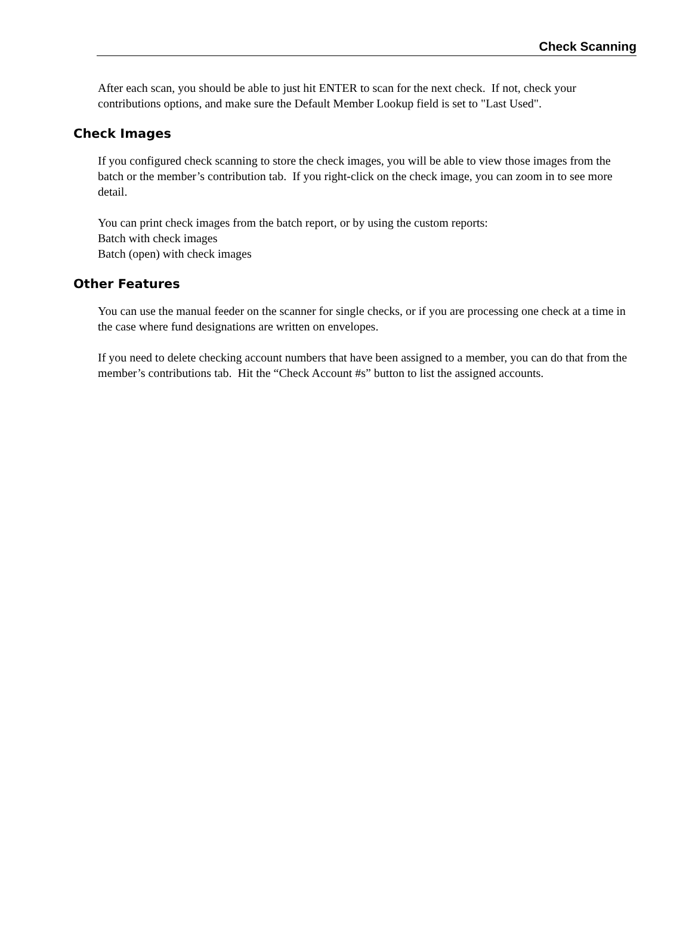Check Scanning
After each scan, you should be able to just hit ENTER to scan for the next check. If not, check your contributions options, and make sure the Default Member Lookup field is set to "Last Used".
Check Images
If you configured check scanning to store the check images, you will be able to view those images from the batch or the member’s contribution tab. If you right-click on the check image, you can zoom in to see more detail.
You can print check images from the batch report, or by using the custom reports:
Batch with check images
Batch (open) with check images
Other Features
You can use the manual feeder on the scanner for single checks, or if you are processing one check at a time in the case where fund designations are written on envelopes.
If you need to delete checking account numbers that have been assigned to a member, you can do that from the member’s contributions tab. Hit the “Check Account #s” button to list the assigned accounts.